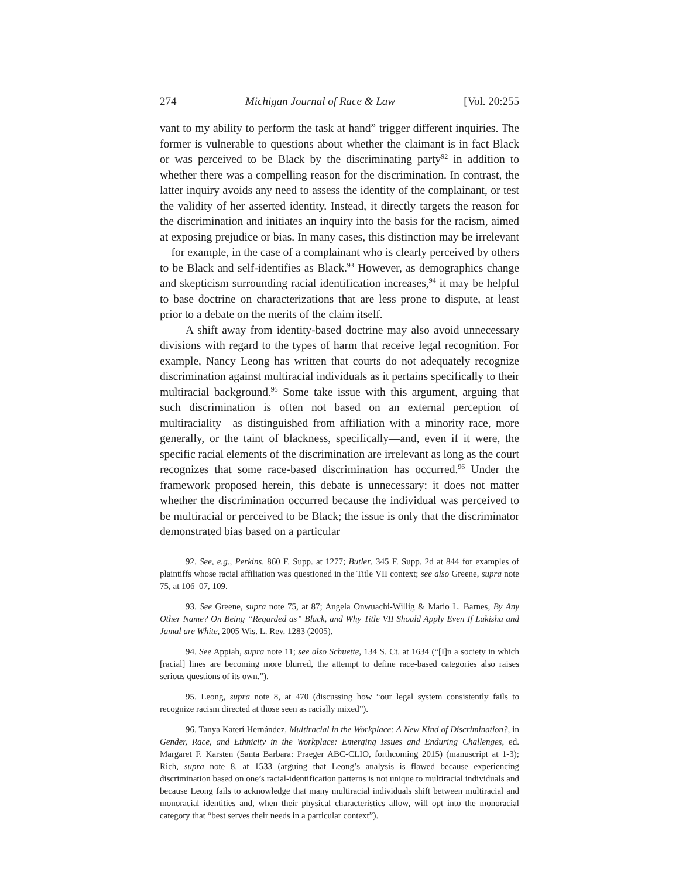274 Michigan Journal of Race & Law [Vol. 20:255
vant to my ability to perform the task at hand” trigger different inquiries. The former is vulnerable to questions about whether the claimant is in fact Black or was perceived to be Black by the discriminating party<sup>92</sup> in addition to whether there was a compelling reason for the discrimination. In contrast, the latter inquiry avoids any need to assess the identity of the complainant, or test the validity of her asserted identity. Instead, it directly targets the reason for the discrimination and initiates an inquiry into the basis for the racism, aimed at exposing prejudice or bias. In many cases, this distinction may be irrelevant—for example, in the case of a complainant who is clearly perceived by others to be Black and self-identifies as Black.<sup>93</sup> However, as demographics change and skepticism surrounding racial identification increases,<sup>94</sup> it may be helpful to base doctrine on characterizations that are less prone to dispute, at least prior to a debate on the merits of the claim itself.
A shift away from identity-based doctrine may also avoid unnecessary divisions with regard to the types of harm that receive legal recognition. For example, Nancy Leong has written that courts do not adequately recognize discrimination against multiracial individuals as it pertains specifically to their multiracial background.<sup>95</sup> Some take issue with this argument, arguing that such discrimination is often not based on an external perception of multiraciality—as distinguished from affiliation with a minority race, more generally, or the taint of blackness, specifically—and, even if it were, the specific racial elements of the discrimination are irrelevant as long as the court recognizes that some race-based discrimination has occurred.<sup>96</sup> Under the framework proposed herein, this debate is unnecessary: it does not matter whether the discrimination occurred because the individual was perceived to be multiracial or perceived to be Black; the issue is only that the discriminator demonstrated bias based on a particular
92. See, e.g., Perkins, 860 F. Supp. at 1277; Butler, 345 F. Supp. 2d at 844 for examples of plaintiffs whose racial affiliation was questioned in the Title VII context; see also Greene, supra note 75, at 106–07, 109.
93. See Greene, supra note 75, at 87; Angela Onwuachi-Willig & Mario L. Barnes, By Any Other Name? On Being “Regarded as” Black, and Why Title VII Should Apply Even If Lakisha and Jamal are White, 2005 Wis. L. Rev. 1283 (2005).
94. See Appiah, supra note 11; see also Schuette, 134 S. Ct. at 1634 (“[I]n a society in which [racial] lines are becoming more blurred, the attempt to define race-based categories also raises serious questions of its own.”).
95. Leong, supra note 8, at 470 (discussing how “our legal system consistently fails to recognize racism directed at those seen as racially mixed”).
96. Tanya Katerí Hernández, Multiracial in the Workplace: A New Kind of Discrimination?, in Gender, Race, and Ethnicity in the Workplace: Emerging Issues and Enduring Challenges, ed. Margaret F. Karsten (Santa Barbara: Praeger ABC-CLIO, forthcoming 2015) (manuscript at 1-3); Rich, supra note 8, at 1533 (arguing that Leong’s analysis is flawed because experiencing discrimination based on one’s racial-identification patterns is not unique to multiracial individuals and because Leong fails to acknowledge that many multiracial individuals shift between multiracial and monoracial identities and, when their physical characteristics allow, will opt into the monoracial category that “best serves their needs in a particular context”).